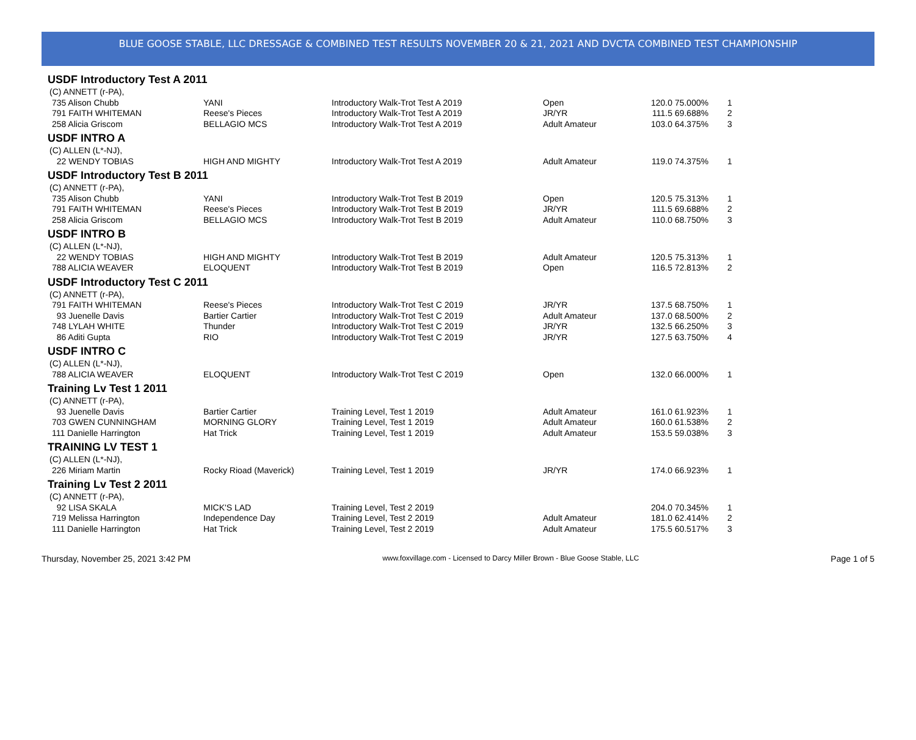BLUE GOOSE STABLE, LLC DRESSAGE & COMBINED TEST RESULTS NOVEMBER 20 & 21, 2021 AND DVCTA COMBINED TEST CHAMPIONSHIP
USDF Introductory Test A 2011
| (C) ANNETT (r-PA), | | | | | | |
| 735 Alison Chubb | YANI | Introductory Walk-Trot Test A 2019 | Open | 120.0 | 75.000% | 1 |
| 791 FAITH WHITEMAN | Reese's Pieces | Introductory Walk-Trot Test A 2019 | JR/YR | 111.5 | 69.688% | 2 |
| 258 Alicia Griscom | BELLAGIO MCS | Introductory Walk-Trot Test A 2019 | Adult Amateur | 103.0 | 64.375% | 3 |
USDF INTRO A
| (C) ALLEN (L*-NJ), | | | | | | |
| 22 WENDY TOBIAS | HIGH AND MIGHTY | Introductory Walk-Trot Test A 2019 | Adult Amateur | 119.0 | 74.375% | 1 |
USDF Introductory Test B 2011
| (C) ANNETT (r-PA), | | | | | | |
| 735 Alison Chubb | YANI | Introductory Walk-Trot Test B 2019 | Open | 120.5 | 75.313% | 1 |
| 791 FAITH WHITEMAN | Reese's Pieces | Introductory Walk-Trot Test B 2019 | JR/YR | 111.5 | 69.688% | 2 |
| 258 Alicia Griscom | BELLAGIO MCS | Introductory Walk-Trot Test B 2019 | Adult Amateur | 110.0 | 68.750% | 3 |
USDF INTRO B
| (C) ALLEN (L*-NJ), | | | | | | |
| 22 WENDY TOBIAS | HIGH AND MIGHTY | Introductory Walk-Trot Test B 2019 | Adult Amateur | 120.5 | 75.313% | 1 |
| 788 ALICIA WEAVER | ELOQUENT | Introductory Walk-Trot Test B 2019 | Open | 116.5 | 72.813% | 2 |
USDF Introductory Test C 2011
| (C) ANNETT (r-PA), | | | | | | |
| 791 FAITH WHITEMAN | Reese's Pieces | Introductory Walk-Trot Test C 2019 | JR/YR | 137.5 | 68.750% | 1 |
| 93 Juenelle Davis | Bartier Cartier | Introductory Walk-Trot Test C 2019 | Adult Amateur | 137.0 | 68.500% | 2 |
| 748 LYLAH WHITE | Thunder | Introductory Walk-Trot Test C 2019 | JR/YR | 132.5 | 66.250% | 3 |
| 86 Aditi Gupta | RIO | Introductory Walk-Trot Test C 2019 | JR/YR | 127.5 | 63.750% | 4 |
USDF INTRO C
| (C) ALLEN (L*-NJ), | | | | | | |
| 788 ALICIA WEAVER | ELOQUENT | Introductory Walk-Trot Test C 2019 | Open | 132.0 | 66.000% | 1 |
Training Lv Test 1 2011
| (C) ANNETT (r-PA), | | | | | | |
| 93 Juenelle Davis | Bartier Cartier | Training Level, Test 1 2019 | Adult Amateur | 161.0 | 61.923% | 1 |
| 703 GWEN CUNNINGHAM | MORNING GLORY | Training Level, Test 1 2019 | Adult Amateur | 160.0 | 61.538% | 2 |
| 111 Danielle Harrington | Hat Trick | Training Level, Test 1 2019 | Adult Amateur | 153.5 | 59.038% | 3 |
TRAINING LV TEST 1
| (C) ALLEN (L*-NJ), | | | | | | |
| 226 Miriam Martin | Rocky Rioad (Maverick) | Training Level, Test 1 2019 | JR/YR | 174.0 | 66.923% | 1 |
Training Lv Test 2 2011
| (C) ANNETT (r-PA), | | | | | | |
| 92 LISA SKALA | MICK'S LAD | Training Level, Test 2 2019 | | 204.0 | 70.345% | 1 |
| 719 Melissa Harrington | Independence Day | Training Level, Test 2 2019 | Adult Amateur | 181.0 | 62.414% | 2 |
| 111 Danielle Harrington | Hat Trick | Training Level, Test 2 2019 | Adult Amateur | 175.5 | 60.517% | 3 |
Thursday, November 25, 2021 3:42 PM www.foxvillage.com - Licensed to Darcy Miller Brown - Blue Goose Stable, LLC Page 1 of 5